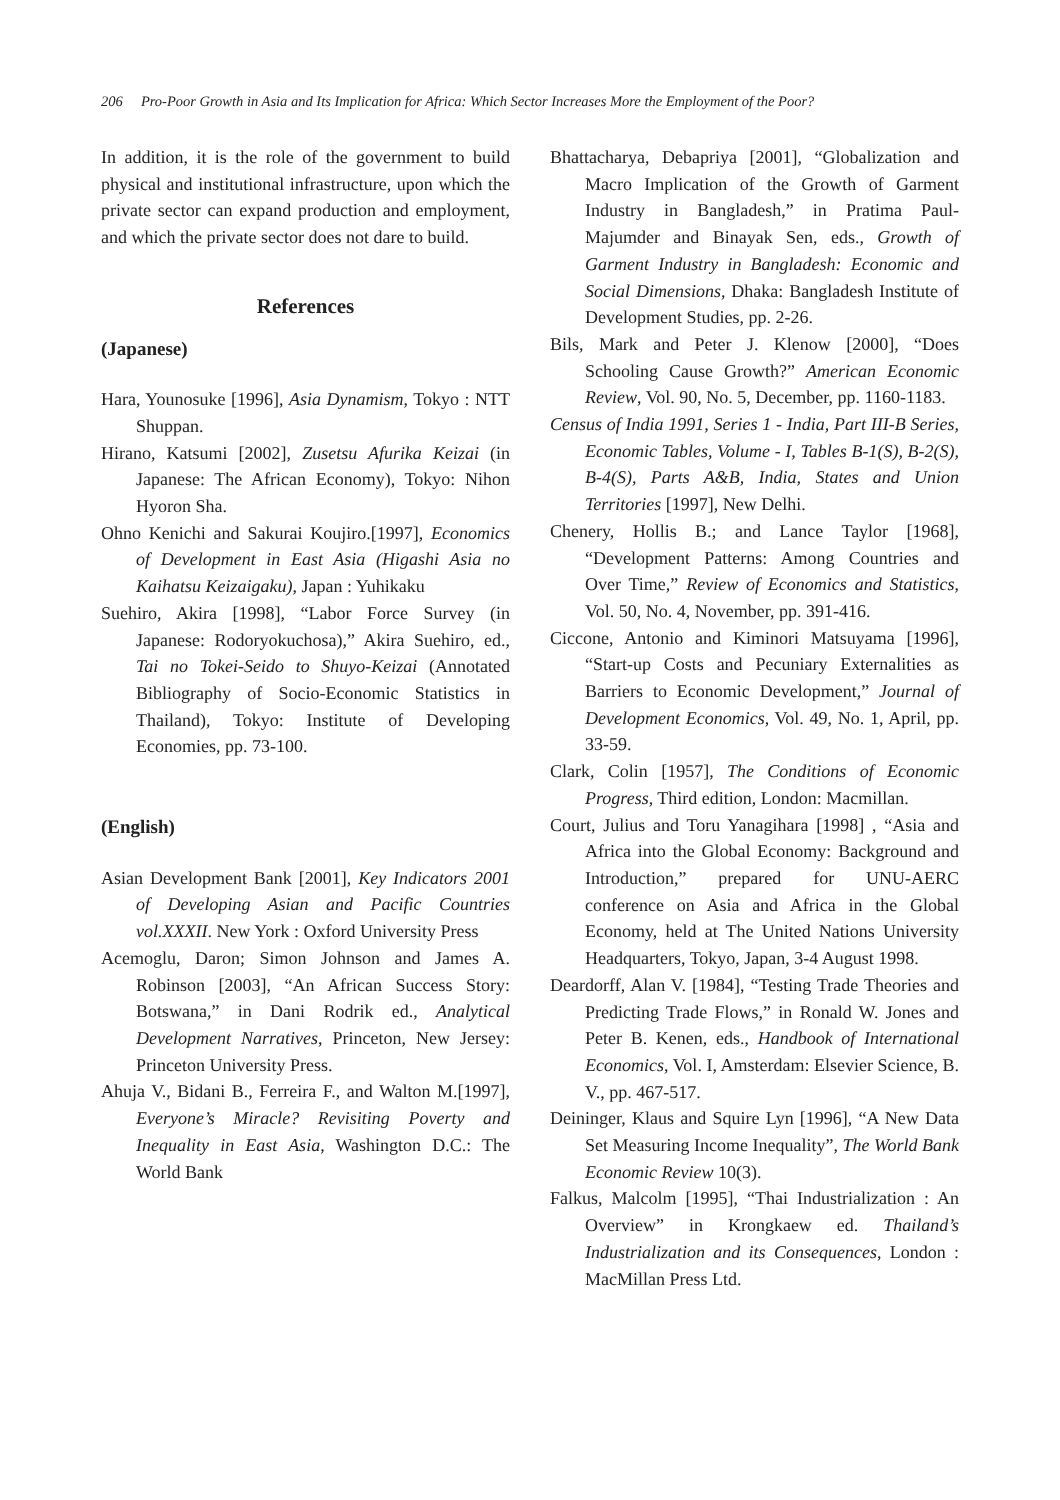206 Pro-Poor Growth in Asia and Its Implication for Africa: Which Sector Increases More the Employment of the Poor?
In addition, it is the role of the government to build physical and institutional infrastructure, upon which the private sector can expand production and employment, and which the private sector does not dare to build.
References
(Japanese)
Hara, Younosuke [1996], Asia Dynamism, Tokyo : NTT Shuppan.
Hirano, Katsumi [2002], Zusetsu Afurika Keizai (in Japanese: The African Economy), Tokyo: Nihon Hyoron Sha.
Ohno Kenichi and Sakurai Koujiro.[1997], Economics of Development in East Asia (Higashi Asia no Kaihatsu Keizaigaku), Japan : Yuhikaku
Suehiro, Akira [1998], “Labor Force Survey (in Japanese: Rodoryokuchosa),” Akira Suehiro, ed., Tai no Tokei-Seido to Shuyo-Keizai (Annotated Bibliography of Socio-Economic Statistics in Thailand), Tokyo: Institute of Developing Economies, pp. 73-100.
(English)
Asian Development Bank [2001], Key Indicators 2001 of Developing Asian and Pacific Countries vol.XXXII. New York : Oxford University Press
Acemoglu, Daron; Simon Johnson and James A. Robinson [2003], “An African Success Story: Botswana,” in Dani Rodrik ed., Analytical Development Narratives, Princeton, New Jersey: Princeton University Press.
Ahuja V., Bidani B., Ferreira F., and Walton M.[1997], Everyone’s Miracle? Revisiting Poverty and Inequality in East Asia, Washington D.C.: The World Bank
Bhattacharya, Debapriya [2001], “Globalization and Macro Implication of the Growth of Garment Industry in Bangladesh,” in Pratima Paul-Majumder and Binayak Sen, eds., Growth of Garment Industry in Bangladesh: Economic and Social Dimensions, Dhaka: Bangladesh Institute of Development Studies, pp. 2-26.
Bils, Mark and Peter J. Klenow [2000], “Does Schooling Cause Growth?” American Economic Review, Vol. 90, No. 5, December, pp. 1160-1183.
Census of India 1991, Series 1 - India, Part III-B Series, Economic Tables, Volume - I, Tables B-1(S), B-2(S), B-4(S), Parts A&B, India, States and Union Territories [1997], New Delhi.
Chenery, Hollis B.; and Lance Taylor [1968], “Development Patterns: Among Countries and Over Time,” Review of Economics and Statistics, Vol. 50, No. 4, November, pp. 391-416.
Ciccone, Antonio and Kiminori Matsuyama [1996], “Start-up Costs and Pecuniary Externalities as Barriers to Economic Development,” Journal of Development Economics, Vol. 49, No. 1, April, pp. 33-59.
Clark, Colin [1957], The Conditions of Economic Progress, Third edition, London: Macmillan.
Court, Julius and Toru Yanagihara [1998] , “Asia and Africa into the Global Economy: Background and Introduction,” prepared for UNU-AERC conference on Asia and Africa in the Global Economy, held at The United Nations University Headquarters, Tokyo, Japan, 3-4 August 1998.
Deardorff, Alan V. [1984], “Testing Trade Theories and Predicting Trade Flows,” in Ronald W. Jones and Peter B. Kenen, eds., Handbook of International Economics, Vol. I, Amsterdam: Elsevier Science, B. V., pp. 467-517.
Deininger, Klaus and Squire Lyn [1996], “A New Data Set Measuring Income Inequality”, The World Bank Economic Review 10(3).
Falkus, Malcolm [1995], “Thai Industrialization : An Overview” in Krongkaew ed. Thailand’s Industrialization and its Consequences, London : MacMillan Press Ltd.